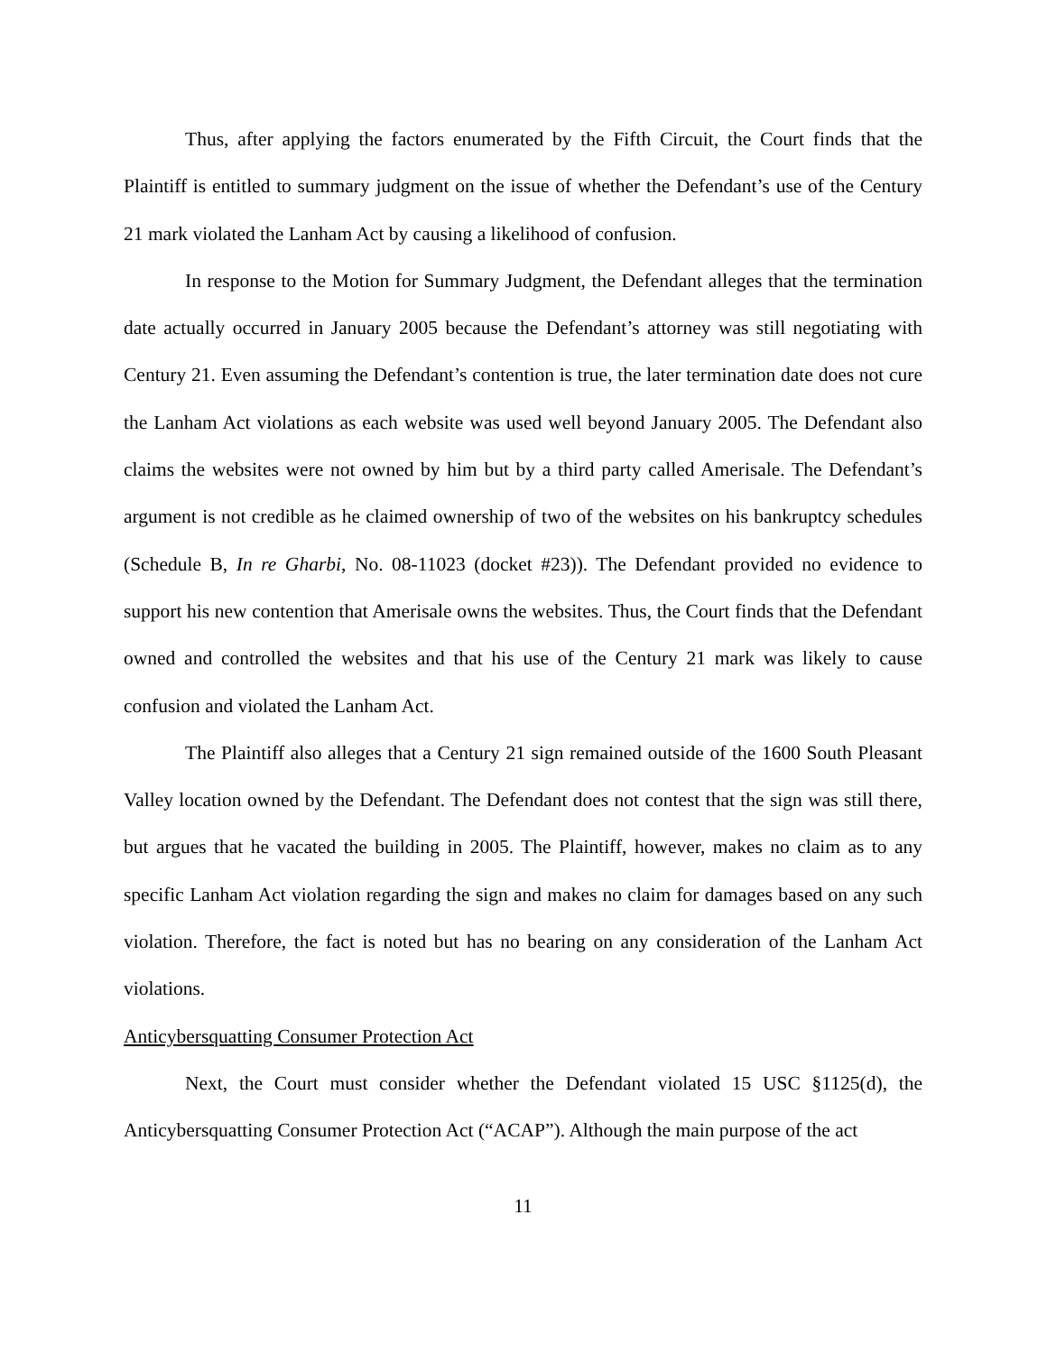Thus, after applying the factors enumerated by the Fifth Circuit, the Court finds that the Plaintiff is entitled to summary judgment on the issue of whether the Defendant’s use of the Century 21 mark violated the Lanham Act by causing a likelihood of confusion.
In response to the Motion for Summary Judgment, the Defendant alleges that the termination date actually occurred in January 2005 because the Defendant’s attorney was still negotiating with Century 21. Even assuming the Defendant’s contention is true, the later termination date does not cure the Lanham Act violations as each website was used well beyond January 2005. The Defendant also claims the websites were not owned by him but by a third party called Amerisale. The Defendant’s argument is not credible as he claimed ownership of two of the websites on his bankruptcy schedules (Schedule B, In re Gharbi, No. 08-11023 (docket #23)). The Defendant provided no evidence to support his new contention that Amerisale owns the websites. Thus, the Court finds that the Defendant owned and controlled the websites and that his use of the Century 21 mark was likely to cause confusion and violated the Lanham Act.
The Plaintiff also alleges that a Century 21 sign remained outside of the 1600 South Pleasant Valley location owned by the Defendant. The Defendant does not contest that the sign was still there, but argues that he vacated the building in 2005. The Plaintiff, however, makes no claim as to any specific Lanham Act violation regarding the sign and makes no claim for damages based on any such violation. Therefore, the fact is noted but has no bearing on any consideration of the Lanham Act violations.
Anticybersquatting Consumer Protection Act
Next, the Court must consider whether the Defendant violated 15 USC §1125(d), the Anticybersquatting Consumer Protection Act (“ACAP”). Although the main purpose of the act
11